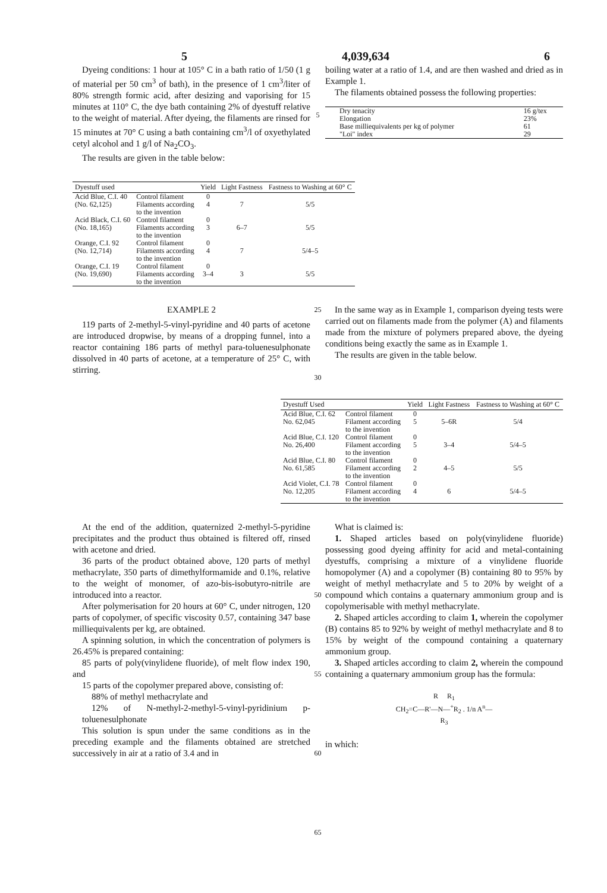5 4,039,634 6
Dyeing conditions: 1 hour at 105° C in a bath ratio of 1/50 (1 g of material per 50 cm<sup>3</sup> of bath), in the presence of 1 cm<sup>3</sup>/liter of 80% strength formic acid, after desizing and vaporising for 15 minutes at 110° C, the dye bath containing 2% of dyestuff relative to the weight of material. After dyeing, the filaments are rinsed for 15 minutes at 70° C using a bath containing cm<sup>3</sup>/l of oxyethylated cetyl alcohol and 1 g/l of Na<sub>2</sub>CO<sub>3</sub>.
The results are given in the table below:
5
boiling water at a ratio of 1.4, and are then washed and dried as in Example 1.
The filaments obtained possess the following properties:
| Dry tenacity Elongation Base milliequivalents per kg of polymer "Loi" index | 16 g/tex 23% 61 29 |
| Dyestuff used | | Yield | Light Fastness | Fastness to Washing at 60° C |
| --- | --- | --- | --- | --- |
| Acid Blue, C.I. 40 (No. 62,125) | Control filament Filaments according to the invention | 0 4 | 7 | 5/5 |
| Acid Black, C.I. 60 (No. 18,165) | Control filament Filaments according to the invention | 0 3 | 6–7 | 5/5 |
| Orange, C.I. 92 (No. 12,714) | Control filament Filaments according to the invention | 0 4 | 7 | 5/4–5 |
| Orange, C.I. 19 (No. 19,690) | Control filament Filaments according to the invention | 0 3–4 | 3 | 5/5 |
EXAMPLE 2
119 parts of 2-methyl-5-vinyl-pyridine and 40 parts of acetone are introduced dropwise, by means of a dropping funnel, into a reactor containing 186 parts of methyl para-toluenesulphonate dissolved in 40 parts of acetone, at a temperature of 25° C, with stirring.
25
30
In the same way as in Example 1, comparison dyeing tests were carried out on filaments made from the polymer (A) and filaments made from the mixture of polymers prepared above, the dyeing conditions being exactly the same as in Example 1.
The results are given in the table below.
| Dyestuff Used | | Yield | Light Fastness | Fastness to Washing at 60° C |
| --- | --- | --- | --- | --- |
| Acid Blue, C.I. 62 No. 62,045 | Control filament Filament according to the invention | 0 5 | 5–6R | 5/4 |
| Acid Blue, C.I. 120 No. 26,400 | Control filament Filament according to the invention | 0 5 | 3–4 | 5/4–5 |
| Acid Blue, C.I. 80 No. 61,585 | Control filament Filament according to the invention | 0 2 | 4–5 | 5/5 |
| Acid Violet, C.I. 78 No. 12,205 | Control filament Filament according to the invention | 0 4 | 6 | 5/4–5 |
At the end of the addition, quaternized 2-methyl-5-pyridine precipitates and the product thus obtained is filtered off, rinsed with acetone and dried.
36 parts of the product obtained above, 120 parts of methyl methacrylate, 350 parts of dimethylformamide and 0.1%, relative to the weight of monomer, of azo-bis-isobutyro-nitrile are introduced into a reactor.
After polymerisation for 20 hours at 60° C, under nitrogen, 120 parts of copolymer, of specific viscosity 0.57, containing 347 base milliequivalents per kg, are obtained.
A spinning solution, in which the concentration of polymers is 26.45% is prepared containing:
85 parts of poly(vinylidene fluoride), of melt flow index 190, and
15 parts of the copolymer prepared above, consisting of:
88% of methyl methacrylate and
12% of N-methyl-2-methyl-5-vinyl-pyridinium p-toluenesulphonate
This solution is spun under the same conditions as in the preceding example and the filaments obtained are stretched successively in air at a ratio of 3.4 and in
50
55
60
65
What is claimed is:
1. Shaped articles based on poly(vinylidene fluoride) possessing good dyeing affinity for acid and metal-containing dyestuffs, comprising a mixture of a vinylidene fluoride homopolymer (A) and a copolymer (B) containing 80 to 95% by weight of methyl methacrylate and 5 to 20% by weight of a compound which contains a quaternary ammonium group and is copolymerisable with methyl methacrylate.
2. Shaped articles according to claim 1, wherein the copolymer (B) contains 85 to 92% by weight of methyl methacrylate and 8 to 15% by weight of the compound containing a quaternary ammonium group.
3. Shaped articles according to claim 2, wherein the compound containing a quaternary ammonium group has the formula:
R R<sub>1</sub>
CH<sub>2</sub>=C—R'—N—<sup>+</sup>R<sub>2</sub> . 1/n A<sup>n</sup>—
R<sub>3</sub>
in which: